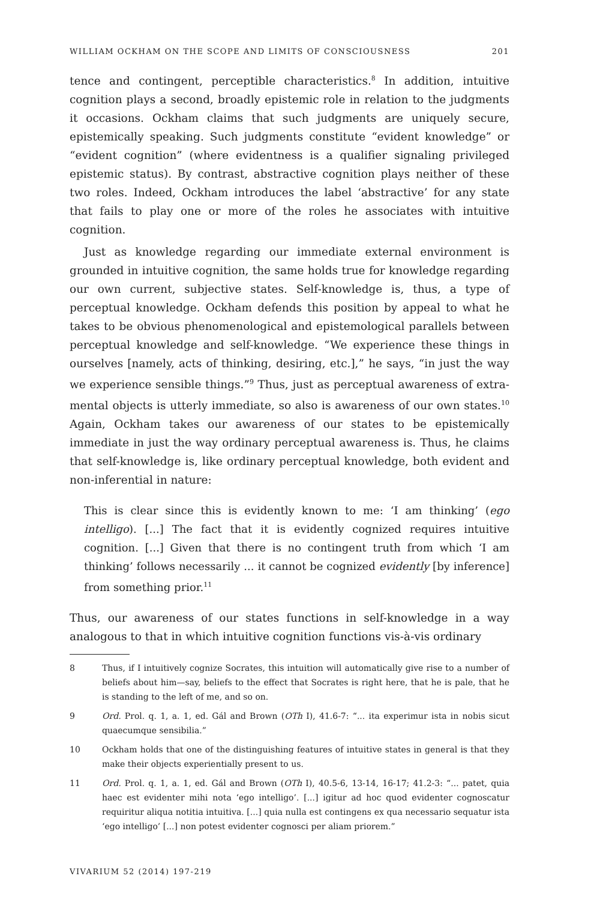WILLIAM OCKHAM ON THE SCOPE AND LIMITS OF CONSCIOUSNESS 201
tence and contingent, perceptible characteristics.<sup>8</sup> In addition, intuitive cognition plays a second, broadly epistemic role in relation to the judgments it occasions. Ockham claims that such judgments are uniquely secure, epistemically speaking. Such judgments constitute “evident knowledge” or “evident cognition” (where evidentness is a qualifier signaling privileged epistemic status). By contrast, abstractive cognition plays neither of these two roles. Indeed, Ockham introduces the label ‘abstractive’ for any state that fails to play one or more of the roles he associates with intuitive cognition.
Just as knowledge regarding our immediate external environment is grounded in intuitive cognition, the same holds true for knowledge regarding our own current, subjective states. Self-knowledge is, thus, a type of perceptual knowledge. Ockham defends this position by appeal to what he takes to be obvious phenomenological and epistemological parallels between perceptual knowledge and self-knowledge. “We experience these things in ourselves [namely, acts of thinking, desiring, etc.],” he says, “in just the way we experience sensible things.”<sup>9</sup> Thus, just as perceptual awareness of extra-mental objects is utterly immediate, so also is awareness of our own states.<sup>10</sup> Again, Ockham takes our awareness of our states to be epistemically immediate in just the way ordinary perceptual awareness is. Thus, he claims that self-knowledge is, like ordinary perceptual knowledge, both evident and non-inferential in nature:
This is clear since this is evidently known to me: ‘I am thinking’ (ego intelligo). [...] The fact that it is evidently cognized requires intuitive cognition. [...] Given that there is no contingent truth from which ‘I am thinking’ follows necessarily ... it cannot be cognized evidently [by inference] from something prior.<sup>11</sup>
Thus, our awareness of our states functions in self-knowledge in a way analogous to that in which intuitive cognition functions vis-à-vis ordinary
8 Thus, if I intuitively cognize Socrates, this intuition will automatically give rise to a number of beliefs about him—say, beliefs to the effect that Socrates is right here, that he is pale, that he is standing to the left of me, and so on.
9 Ord. Prol. q. 1, a. 1, ed. Gál and Brown (OTh I), 41.6-7: “... ita experimur ista in nobis sicut quaecumque sensibilia.”
10 Ockham holds that one of the distinguishing features of intuitive states in general is that they make their objects experientially present to us.
11 Ord. Prol. q. 1, a. 1, ed. Gál and Brown (OTh I), 40.5-6, 13-14, 16-17; 41.2-3: “... patet, quia haec est evidenter mihi nota ‘ego intelligo’. [...] igitur ad hoc quod evidenter cognoscatur requiritur aliqua notitia intuitiva. [...] quia nulla est contingens ex qua necessario sequatur ista ‘ego intelligo’ [...] non potest evidenter cognosci per aliam priorem.”
VIVARIUM 52 (2014) 197-219